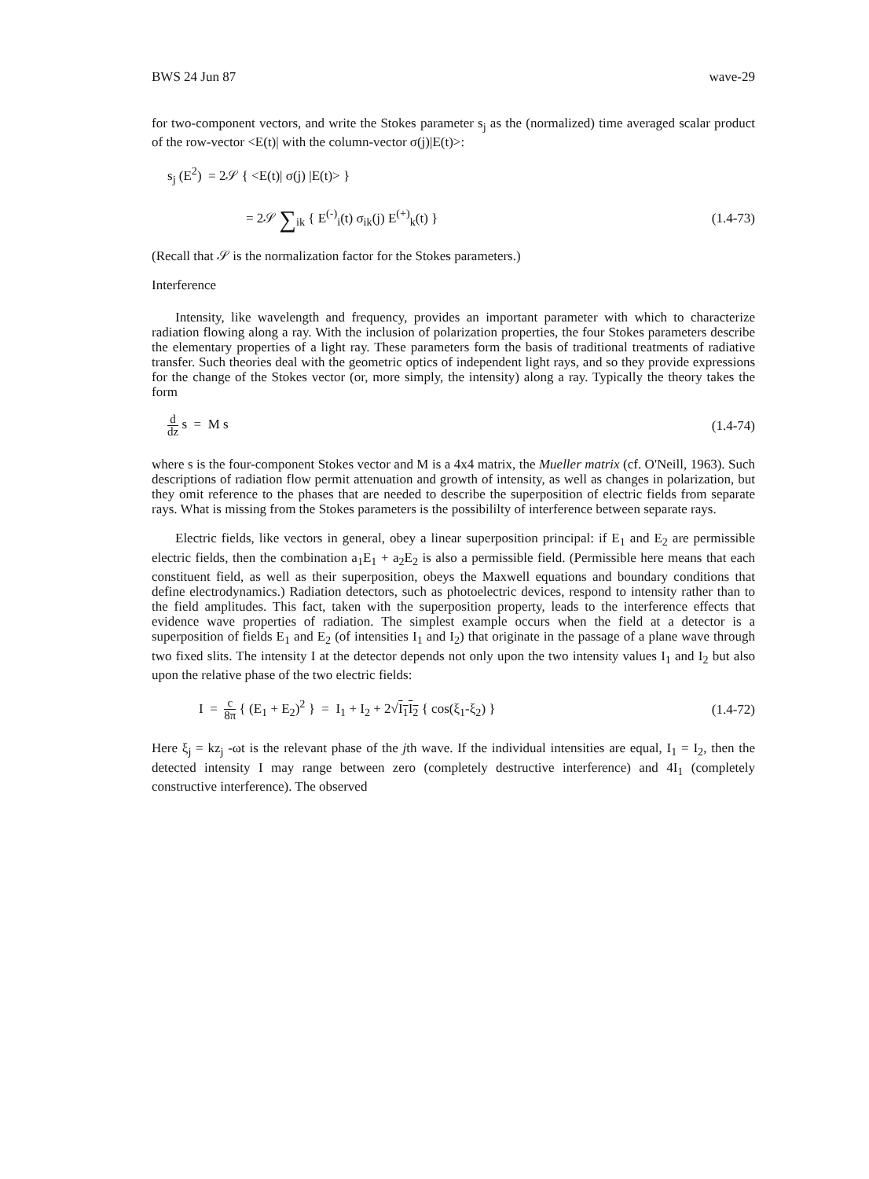BWS 24 Jun 87 wave-29
for two-component vectors, and write the Stokes parameter s<sub>j</sub> as the (normalized) time averaged scalar product of the row-vector <E(t)| with the column-vector σ(j)|E(t)>:
s<sub>j</sub> (E<sup>2</sup>) = 2𝒮 { <E(t)| σ(j) |E(t)> }
= 2𝒮 ∑<sub>ik</sub> { E<sup>(-)</sup><sub>i</sub>(t) σ<sub>ik</sub>(j) E<sup>(+)</sup><sub>k</sub>(t) } (1.4-73)
(Recall that 𝒮 is the normalization factor for the Stokes parameters.)
Interference
Intensity, like wavelength and frequency, provides an important parameter with which to characterize radiation flowing along a ray. With the inclusion of polarization properties, the four Stokes parameters describe the elementary properties of a light ray. These parameters form the basis of traditional treatments of radiative transfer. Such theories deal with the geometric optics of independent light rays, and so they provide expressions for the change of the Stokes vector (or, more simply, the intensity) along a ray. Typically the theory takes the form
d dz s = M s (1.4-74)
where s is the four-component Stokes vector and M is a 4x4 matrix, the Mueller matrix (cf. O'Neill, 1963). Such descriptions of radiation flow permit attenuation and growth of intensity, as well as changes in polarization, but they omit reference to the phases that are needed to describe the superposition of electric fields from separate rays. What is missing from the Stokes parameters is the possibililty of interference between separate rays.
Electric fields, like vectors in general, obey a linear superposition principal: if E<sub>1</sub> and E<sub>2</sub> are permissible electric fields, then the combination a<sub>1</sub>E<sub>1</sub> + a<sub>2</sub>E<sub>2</sub> is also a permissible field. (Permissible here means that each constituent field, as well as their superposition, obeys the Maxwell equations and boundary conditions that define electrodynamics.) Radiation detectors, such as photoelectric devices, respond to intensity rather than to the field amplitudes. This fact, taken with the superposition property, leads to the interference effects that evidence wave properties of radiation. The simplest example occurs when the field at a detector is a superposition of fields E<sub>1</sub> and E<sub>2</sub> (of intensities I<sub>1</sub> and I<sub>2</sub>) that originate in the passage of a plane wave through two fixed slits. The intensity I at the detector depends not only upon the two intensity values I<sub>1</sub> and I<sub>2</sub> but also upon the relative phase of the two electric fields:
I = c 8π { (E<sub>1</sub> + E<sub>2</sub>)<sup>2</sup> } = I<sub>1</sub> + I<sub>2</sub> + 2√I<sub>1</sub>I<sub>2</sub> { cos(ξ<sub>1</sub>-ξ<sub>2</sub>) } (1.4-72)
Here ξ<sub>j</sub> = kz<sub>j</sub> -ωt is the relevant phase of the jth wave. If the individual intensities are equal, I<sub>1</sub> = I<sub>2</sub>, then the detected intensity I may range between zero (completely destructive interference) and 4I<sub>1</sub> (completely constructive interference). The observed